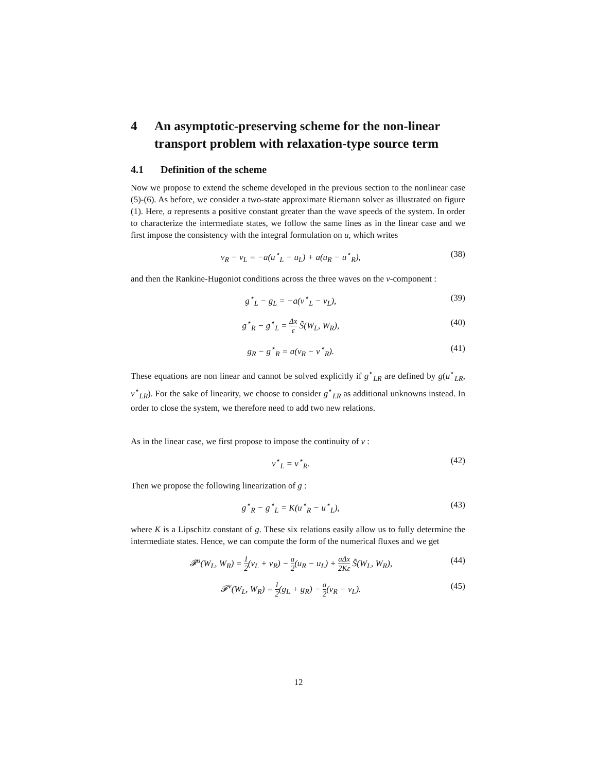4 An asymptotic-preserving scheme for the non-linear transport problem with relaxation-type source term
4.1 Definition of the scheme
Now we propose to extend the scheme developed in the previous section to the nonlinear case (5)-(6). As before, we consider a two-state approximate Riemann solver as illustrated on figure (1). Here, a represents a positive constant greater than the wave speeds of the system. In order to characterize the intermediate states, we follow the same lines as in the linear case and we first impose the consistency with the integral formulation on u, which writes
v<sub>R</sub> − v<sub>L</sub> = −a(u<sup>⋆</sup><sub>L</sub> − u<sub>L</sub>) + a(u<sub>R</sub> − u<sup>⋆</sup><sub>R</sub>), (38)
and then the Rankine-Hugoniot conditions across the three waves on the v-component :
g<sup>⋆</sup><sub>L</sub> − g<sub>L</sub> = −a(v<sup>⋆</sup><sub>L</sub> − v<sub>L</sub>), (39)
g<sup>⋆</sup><sub>R</sub> − g<sup>⋆</sup><sub>L</sub> = Δx ε S̃(W<sub>L</sub>, W<sub>R</sub>), (40)
g<sub>R</sub> − g<sup>⋆</sup><sub>R</sub> = a(v<sub>R</sub> − v<sup>⋆</sup><sub>R</sub>). (41)
These equations are non linear and cannot be solved explicitly if g<sup>⋆</sup><sub>LR</sub> are defined by g(u<sup>⋆</sup><sub>LR</sub>, v<sup>⋆</sup><sub>LR</sub>). For the sake of linearity, we choose to consider g<sup>⋆</sup><sub>LR</sub> as additional unknowns instead. In order to close the system, we therefore need to add two new relations.
As in the linear case, we first propose to impose the continuity of v :
v<sup>⋆</sup><sub>L</sub> = v<sup>⋆</sup><sub>R</sub>. (42)
Then we propose the following linearization of g :
g<sup>⋆</sup><sub>R</sub> − g<sup>⋆</sup><sub>L</sub> = K(u<sup>⋆</sup><sub>R</sub> − u<sup>⋆</sup><sub>L</sub>), (43)
where K is a Lipschitz constant of g. These six relations easily allow us to fully determine the intermediate states. Hence, we can compute the form of the numerical fluxes and we get
𝓕<sup>u</sup>(W<sub>L</sub>, W<sub>R</sub>) = 1 2(v<sub>L</sub> + v<sub>R</sub>) − a 2(u<sub>R</sub> − u<sub>L</sub>) + aΔx 2Kε S̃(W<sub>L</sub>, W<sub>R</sub>), (44)
𝓕<sup>v</sup>(W<sub>L</sub>, W<sub>R</sub>) = 1 2(g<sub>L</sub> + g<sub>R</sub>) − a 2(v<sub>R</sub> − v<sub>L</sub>). (45)
12